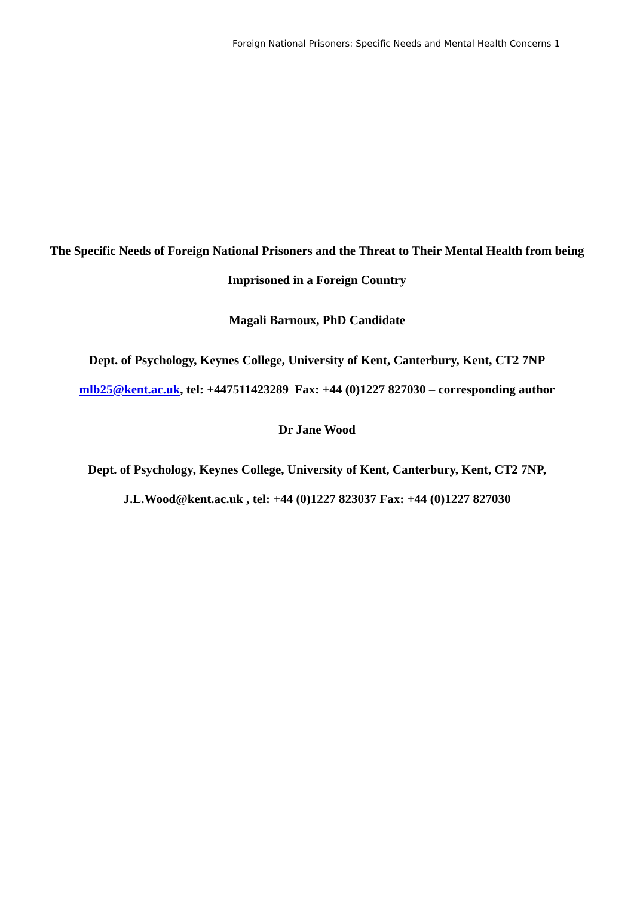Foreign National Prisoners: Specific Needs and Mental Health Concerns 1
The Specific Needs of Foreign National Prisoners and the Threat to Their Mental Health from being Imprisoned in a Foreign Country
Magali Barnoux, PhD Candidate
Dept. of Psychology, Keynes College, University of Kent, Canterbury, Kent, CT2 7NP mlb25@kent.ac.uk, tel: +447511423289 Fax: +44 (0)1227 827030 – corresponding author
Dr Jane Wood
Dept. of Psychology, Keynes College, University of Kent, Canterbury, Kent, CT2 7NP, J.L.Wood@kent.ac.uk , tel: +44 (0)1227 823037 Fax: +44 (0)1227 827030